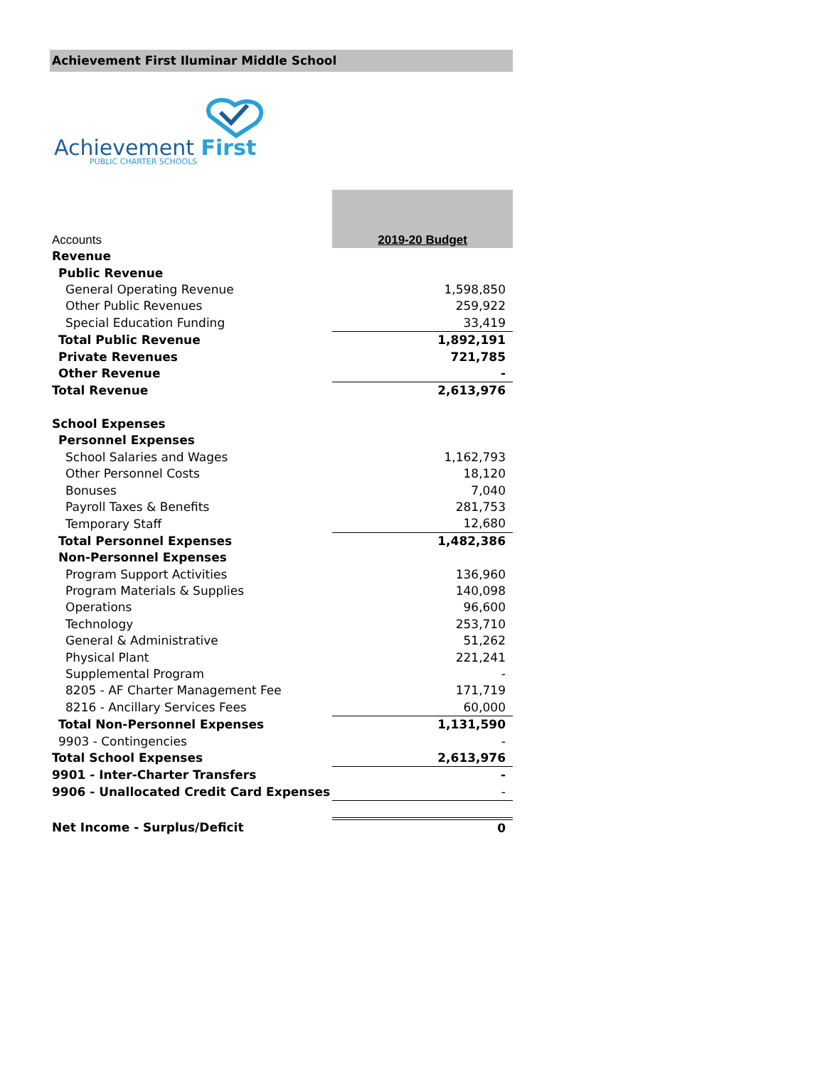Achievement First Iluminar Middle School
Achievement First
PUBLIC CHARTER SCHOOLS
| Accounts | 2019-20 Budget |
| Revenue | |
| Public Revenue | |
| General Operating Revenue | 1,598,850 |
| Other Public Revenues | 259,922 |
| Special Education Funding | 33,419 |
| Total Public Revenue | 1,892,191 |
| Private Revenues | 721,785 |
| Other Revenue | - |
| Total Revenue | 2,613,976 |
| School Expenses | |
| Personnel Expenses | |
| School Salaries and Wages | 1,162,793 |
| Other Personnel Costs | 18,120 |
| Bonuses | 7,040 |
| Payroll Taxes & Benefits | 281,753 |
| Temporary Staff | 12,680 |
| Total Personnel Expenses | 1,482,386 |
| Non-Personnel Expenses | |
| Program Support Activities | 136,960 |
| Program Materials & Supplies | 140,098 |
| Operations | 96,600 |
| Technology | 253,710 |
| General & Administrative | 51,262 |
| Physical Plant | 221,241 |
| Supplemental Program | - |
| 8205 - AF Charter Management Fee | 171,719 |
| 8216 - Ancillary Services Fees | 60,000 |
| Total Non-Personnel Expenses | 1,131,590 |
| 9903 - Contingencies | - |
| Total School Expenses | 2,613,976 |
| 9901 - Inter-Charter Transfers | - |
| 9906 - Unallocated Credit Card Expenses | - |
| Net Income - Surplus/Deficit | 0 |